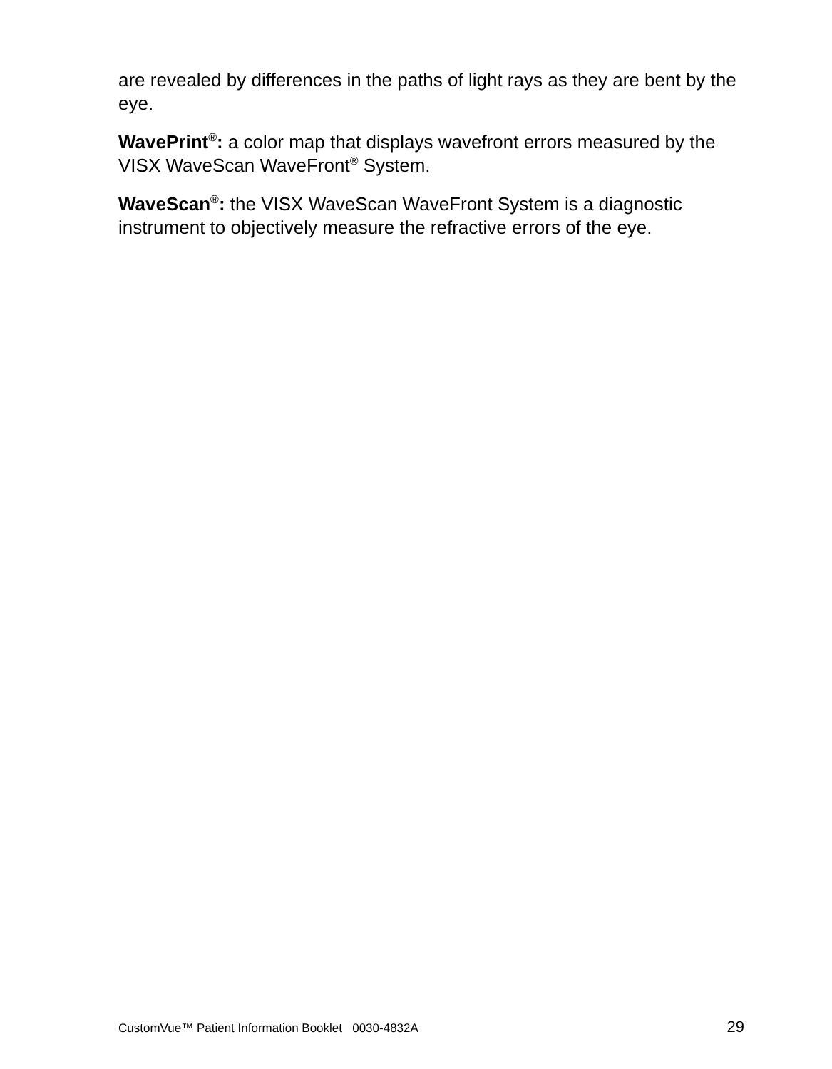are revealed by differences in the paths of light rays as they are bent by the eye.
WavePrint<sup>®</sup>: a color map that displays wavefront errors measured by the VISX WaveScan WaveFront<sup>®</sup> System.
WaveScan<sup>®</sup>: the VISX WaveScan WaveFront System is a diagnostic instrument to objectively measure the refractive errors of the eye.
CustomVue™ Patient Information Booklet 0030-4832A 29